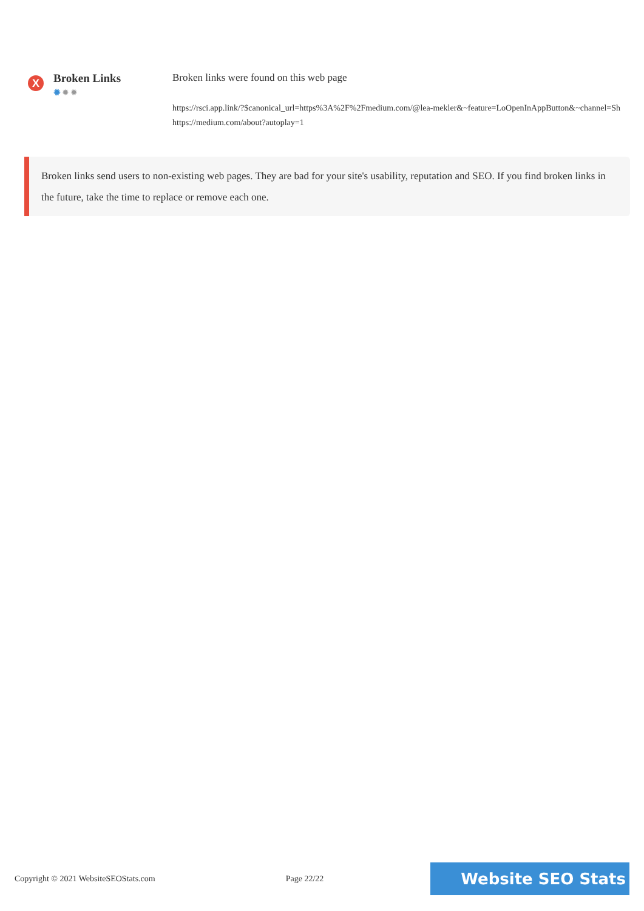X
Broken Links
✹✹✹
Broken links were found on this web page
https://rsci.app.link/?$canonical_url=https%3A%2F%2Fmedium.com/@lea-mekler&~feature=LoOpenInAppButton&~channel=Sh
https://medium.com/about?autoplay=1
Broken links send users to non-existing web pages. They are bad for your site's usability, reputation and SEO. If you find broken links in the future, take the time to replace or remove each one.
Copyright © 2021 WebsiteSEOStats.com Page 22/22 Website SEO Stats